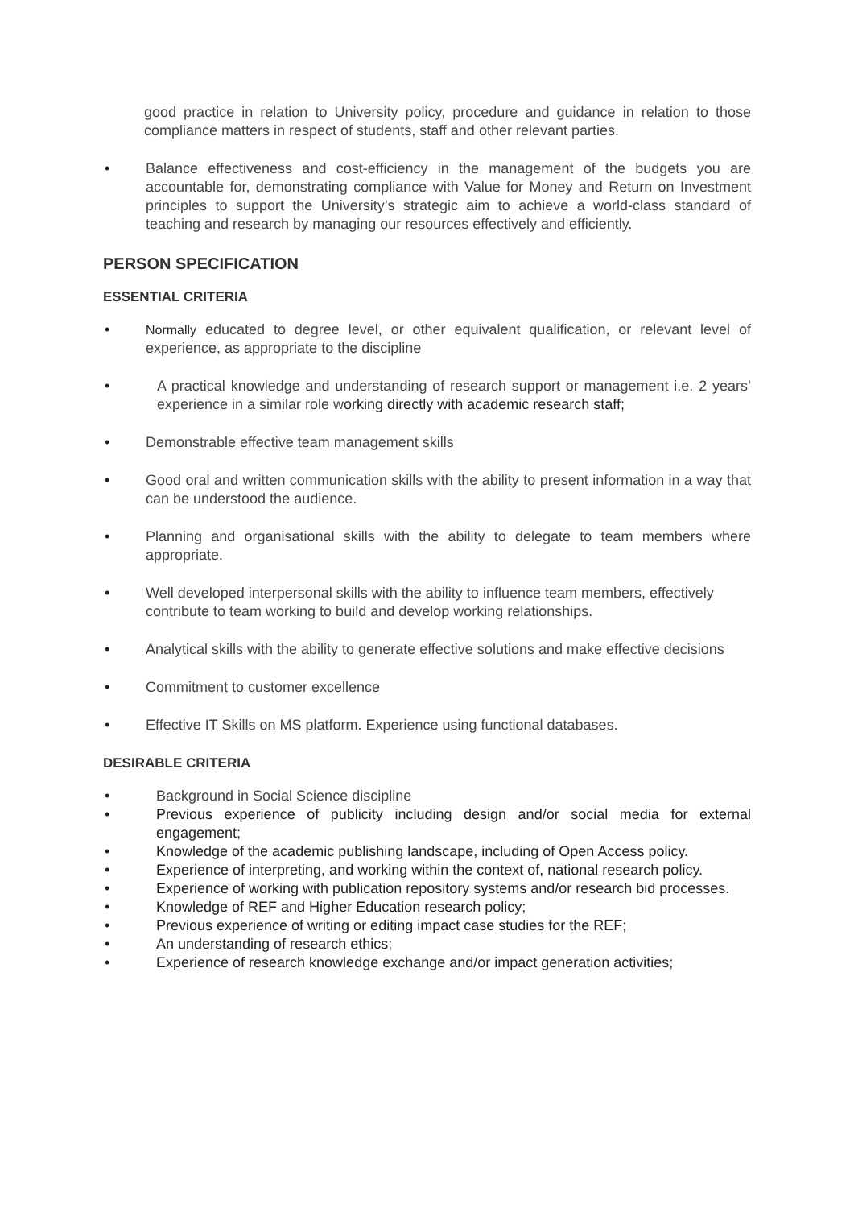good practice in relation to University policy, procedure and guidance in relation to those compliance matters in respect of students, staff and other relevant parties.
• Balance effectiveness and cost-efficiency in the management of the budgets you are accountable for, demonstrating compliance with Value for Money and Return on Investment principles to support the University’s strategic aim to achieve a world-class standard of teaching and research by managing our resources effectively and efficiently.
PERSON SPECIFICATION
ESSENTIAL CRITERIA
• Normally educated to degree level, or other equivalent qualification, or relevant level of experience, as appropriate to the discipline
• A practical knowledge and understanding of research support or management i.e. 2 years’ experience in a similar role working directly with academic research staff;
• Demonstrable effective team management skills
• Good oral and written communication skills with the ability to present information in a way that can be understood the audience.
• Planning and organisational skills with the ability to delegate to team members where appropriate.
• Well developed interpersonal skills with the ability to influence team members, effectively contribute to team working to build and develop working relationships.
• Analytical skills with the ability to generate effective solutions and make effective decisions
• Commitment to customer excellence
• Effective IT Skills on MS platform. Experience using functional databases.
DESIRABLE CRITERIA
• Background in Social Science discipline
• Previous experience of publicity including design and/or social media for external engagement;
• Knowledge of the academic publishing landscape, including of Open Access policy.
• Experience of interpreting, and working within the context of, national research policy.
• Experience of working with publication repository systems and/or research bid processes.
• Knowledge of REF and Higher Education research policy;
• Previous experience of writing or editing impact case studies for the REF;
• An understanding of research ethics;
• Experience of research knowledge exchange and/or impact generation activities;